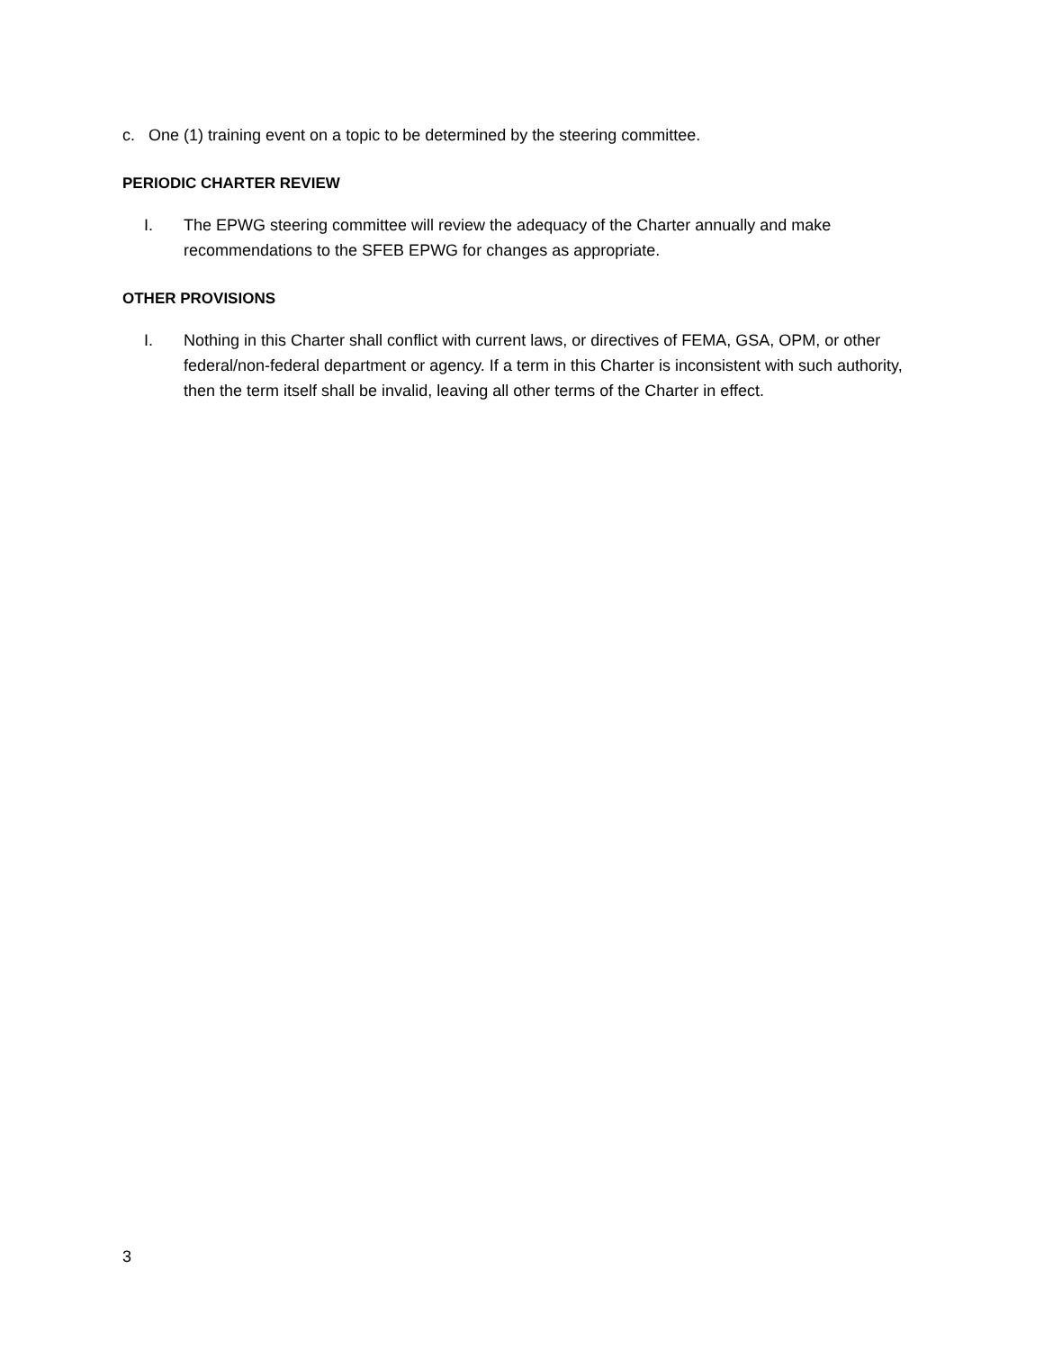c. One (1) training event on a topic to be determined by the steering committee.
PERIODIC CHARTER REVIEW
I. The EPWG steering committee will review the adequacy of the Charter annually and make recommendations to the SFEB EPWG for changes as appropriate.
OTHER PROVISIONS
I. Nothing in this Charter shall conflict with current laws, or directives of FEMA, GSA, OPM, or other federal/non-federal department or agency. If a term in this Charter is inconsistent with such authority, then the term itself shall be invalid, leaving all other terms of the Charter in effect.
3